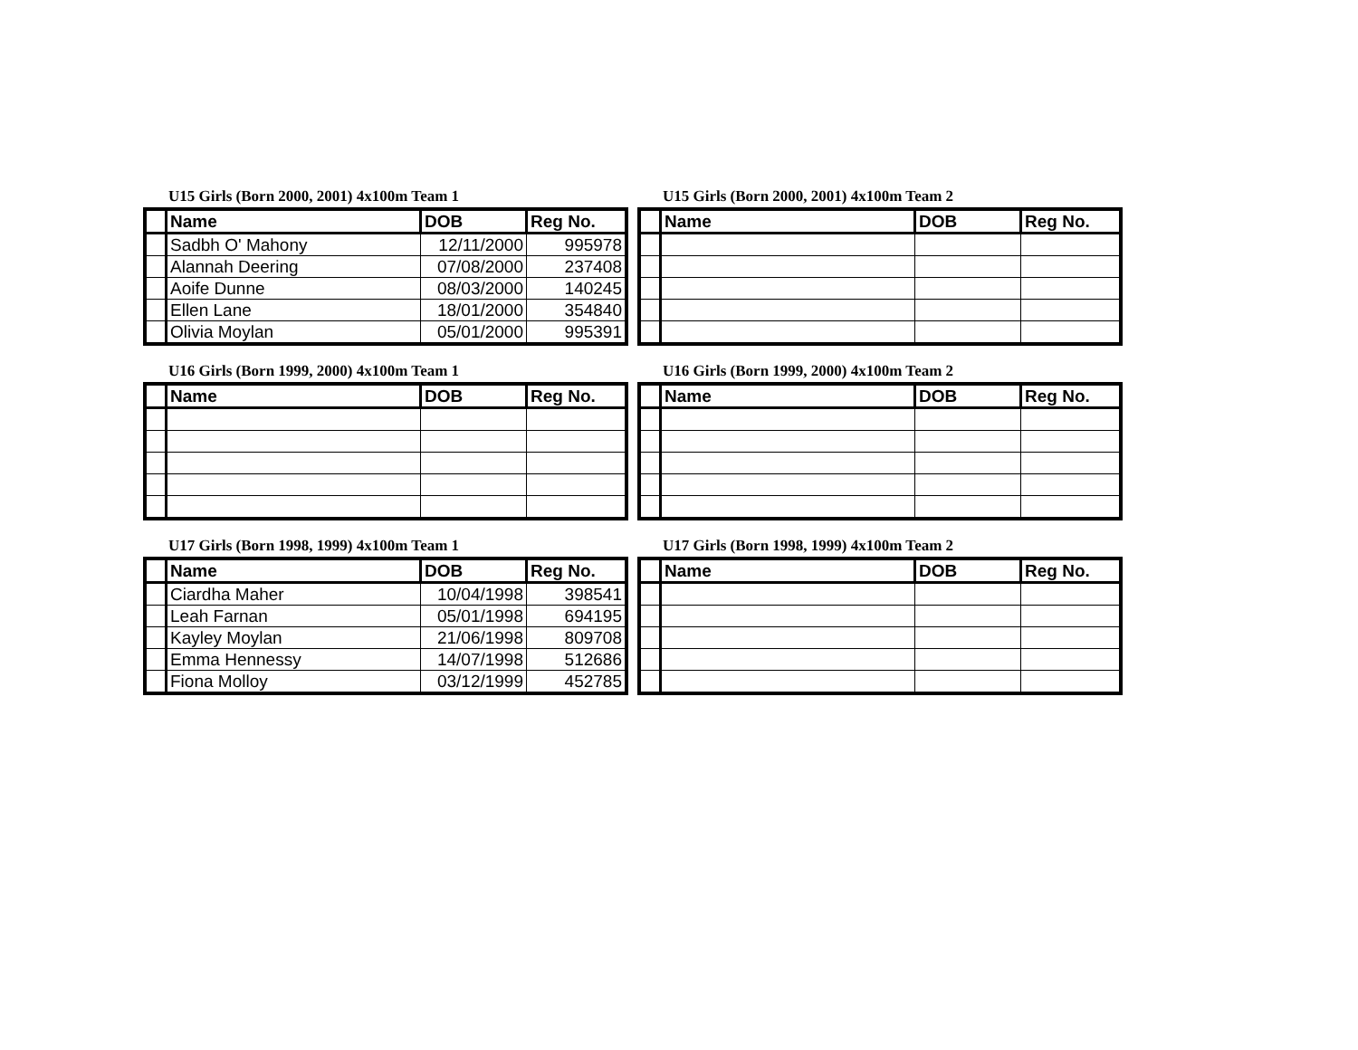U15 Girls (Born 2000, 2001) 4x100m Team 1
| | Name | DOB | Reg No. |
| --- | --- | --- | --- |
| | Sadbh O' Mahony | 12/11/2000 | 995978 |
| | Alannah Deering | 07/08/2000 | 237408 |
| | Aoife Dunne | 08/03/2000 | 140245 |
| | Ellen Lane | 18/01/2000 | 354840 |
| | Olivia Moylan | 05/01/2000 | 995391 |
U15 Girls (Born 2000, 2001) 4x100m Team 2
| | Name | DOB | Reg No. |
| --- | --- | --- | --- |
U16 Girls (Born 1999, 2000) 4x100m Team 1
| | Name | DOB | Reg No. |
| --- | --- | --- | --- |
U16 Girls (Born 1999, 2000) 4x100m Team 2
| | Name | DOB | Reg No. |
| --- | --- | --- | --- |
U17 Girls (Born 1998, 1999) 4x100m Team 1
| | Name | DOB | Reg No. |
| --- | --- | --- | --- |
| | Ciardha Maher | 10/04/1998 | 398541 |
| | Leah Farnan | 05/01/1998 | 694195 |
| | Kayley Moylan | 21/06/1998 | 809708 |
| | Emma Hennessy | 14/07/1998 | 512686 |
| | Fiona Molloy | 03/12/1999 | 452785 |
U17 Girls (Born 1998, 1999) 4x100m Team 2
| | Name | DOB | Reg No. |
| --- | --- | --- | --- |